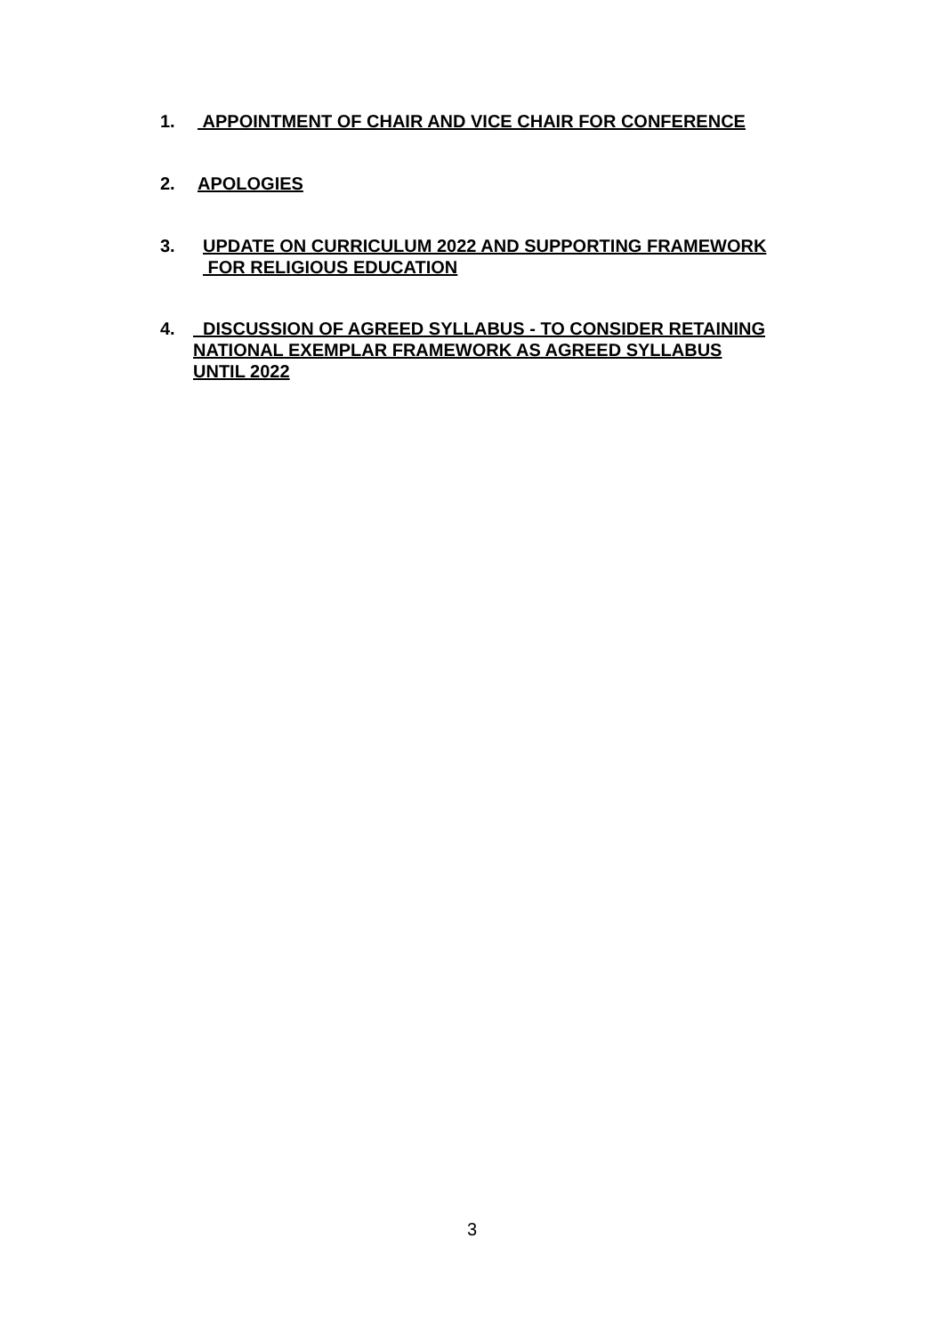1. APPOINTMENT OF CHAIR AND VICE CHAIR FOR CONFERENCE
2. APOLOGIES
3. UPDATE ON CURRICULUM 2022 AND SUPPORTING FRAMEWORK
FOR RELIGIOUS EDUCATION
4. DISCUSSION OF AGREED SYLLABUS - TO CONSIDER RETAINING
NATIONAL EXEMPLAR FRAMEWORK AS AGREED SYLLABUS
UNTIL 2022
3